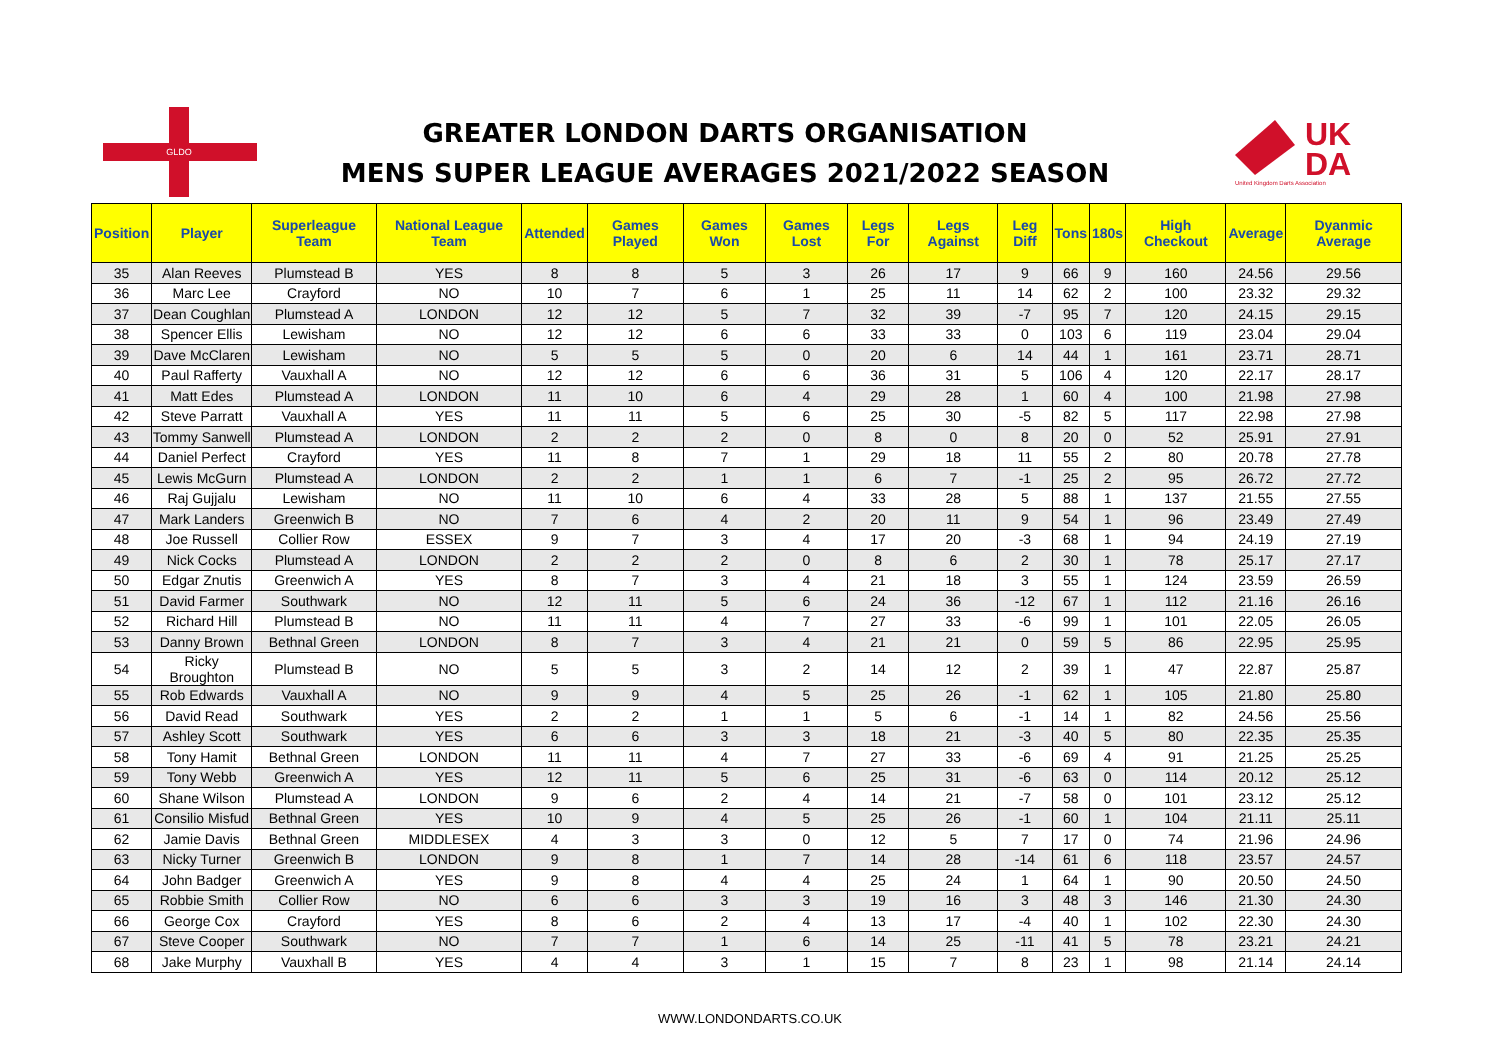GLDO
GREATER LONDON DARTS ORGANISATION
MENS SUPER LEAGUE AVERAGES 2021/2022 SEASON
UK
DA
United Kingdom Darts Association
| Position | Player | Superleague Team | National League Team | Attended | Games Played | Games Won | Games Lost | Legs For | Legs Against | Leg Diff | Tons | 180s | High Checkout | Average | Dyanmic Average |
| --- | --- | --- | --- | --- | --- | --- | --- | --- | --- | --- | --- | --- | --- | --- | --- |
| 35 | Alan Reeves | Plumstead B | YES | 8 | 8 | 5 | 3 | 26 | 17 | 9 | 66 | 9 | 160 | 24.56 | 29.56 |
| 36 | Marc Lee | Crayford | NO | 10 | 7 | 6 | 1 | 25 | 11 | 14 | 62 | 2 | 100 | 23.32 | 29.32 |
| 37 | Dean Coughlan | Plumstead A | LONDON | 12 | 12 | 5 | 7 | 32 | 39 | -7 | 95 | 7 | 120 | 24.15 | 29.15 |
| 38 | Spencer Ellis | Lewisham | NO | 12 | 12 | 6 | 6 | 33 | 33 | 0 | 103 | 6 | 119 | 23.04 | 29.04 |
| 39 | Dave McClaren | Lewisham | NO | 5 | 5 | 5 | 0 | 20 | 6 | 14 | 44 | 1 | 161 | 23.71 | 28.71 |
| 40 | Paul Rafferty | Vauxhall A | NO | 12 | 12 | 6 | 6 | 36 | 31 | 5 | 106 | 4 | 120 | 22.17 | 28.17 |
| 41 | Matt Edes | Plumstead A | LONDON | 11 | 10 | 6 | 4 | 29 | 28 | 1 | 60 | 4 | 100 | 21.98 | 27.98 |
| 42 | Steve Parratt | Vauxhall A | YES | 11 | 11 | 5 | 6 | 25 | 30 | -5 | 82 | 5 | 117 | 22.98 | 27.98 |
| 43 | Tommy Sanwell | Plumstead A | LONDON | 2 | 2 | 2 | 0 | 8 | 0 | 8 | 20 | 0 | 52 | 25.91 | 27.91 |
| 44 | Daniel Perfect | Crayford | YES | 11 | 8 | 7 | 1 | 29 | 18 | 11 | 55 | 2 | 80 | 20.78 | 27.78 |
| 45 | Lewis McGurn | Plumstead A | LONDON | 2 | 2 | 1 | 1 | 6 | 7 | -1 | 25 | 2 | 95 | 26.72 | 27.72 |
| 46 | Raj Gujjalu | Lewisham | NO | 11 | 10 | 6 | 4 | 33 | 28 | 5 | 88 | 1 | 137 | 21.55 | 27.55 |
| 47 | Mark Landers | Greenwich B | NO | 7 | 6 | 4 | 2 | 20 | 11 | 9 | 54 | 1 | 96 | 23.49 | 27.49 |
| 48 | Joe Russell | Collier Row | ESSEX | 9 | 7 | 3 | 4 | 17 | 20 | -3 | 68 | 1 | 94 | 24.19 | 27.19 |
| 49 | Nick Cocks | Plumstead A | LONDON | 2 | 2 | 2 | 0 | 8 | 6 | 2 | 30 | 1 | 78 | 25.17 | 27.17 |
| 50 | Edgar Znutis | Greenwich A | YES | 8 | 7 | 3 | 4 | 21 | 18 | 3 | 55 | 1 | 124 | 23.59 | 26.59 |
| 51 | David Farmer | Southwark | NO | 12 | 11 | 5 | 6 | 24 | 36 | -12 | 67 | 1 | 112 | 21.16 | 26.16 |
| 52 | Richard Hill | Plumstead B | NO | 11 | 11 | 4 | 7 | 27 | 33 | -6 | 99 | 1 | 101 | 22.05 | 26.05 |
| 53 | Danny Brown | Bethnal Green | LONDON | 8 | 7 | 3 | 4 | 21 | 21 | 0 | 59 | 5 | 86 | 22.95 | 25.95 |
| 54 | Ricky Broughton | Plumstead B | NO | 5 | 5 | 3 | 2 | 14 | 12 | 2 | 39 | 1 | 47 | 22.87 | 25.87 |
| 55 | Rob Edwards | Vauxhall A | NO | 9 | 9 | 4 | 5 | 25 | 26 | -1 | 62 | 1 | 105 | 21.80 | 25.80 |
| 56 | David Read | Southwark | YES | 2 | 2 | 1 | 1 | 5 | 6 | -1 | 14 | 1 | 82 | 24.56 | 25.56 |
| 57 | Ashley Scott | Southwark | YES | 6 | 6 | 3 | 3 | 18 | 21 | -3 | 40 | 5 | 80 | 22.35 | 25.35 |
| 58 | Tony Hamit | Bethnal Green | LONDON | 11 | 11 | 4 | 7 | 27 | 33 | -6 | 69 | 4 | 91 | 21.25 | 25.25 |
| 59 | Tony Webb | Greenwich A | YES | 12 | 11 | 5 | 6 | 25 | 31 | -6 | 63 | 0 | 114 | 20.12 | 25.12 |
| 60 | Shane Wilson | Plumstead A | LONDON | 9 | 6 | 2 | 4 | 14 | 21 | -7 | 58 | 0 | 101 | 23.12 | 25.12 |
| 61 | Consilio Misfud | Bethnal Green | YES | 10 | 9 | 4 | 5 | 25 | 26 | -1 | 60 | 1 | 104 | 21.11 | 25.11 |
| 62 | Jamie Davis | Bethnal Green | MIDDLESEX | 4 | 3 | 3 | 0 | 12 | 5 | 7 | 17 | 0 | 74 | 21.96 | 24.96 |
| 63 | Nicky Turner | Greenwich B | LONDON | 9 | 8 | 1 | 7 | 14 | 28 | -14 | 61 | 6 | 118 | 23.57 | 24.57 |
| 64 | John Badger | Greenwich A | YES | 9 | 8 | 4 | 4 | 25 | 24 | 1 | 64 | 1 | 90 | 20.50 | 24.50 |
| 65 | Robbie Smith | Collier Row | NO | 6 | 6 | 3 | 3 | 19 | 16 | 3 | 48 | 3 | 146 | 21.30 | 24.30 |
| 66 | George Cox | Crayford | YES | 8 | 6 | 2 | 4 | 13 | 17 | -4 | 40 | 1 | 102 | 22.30 | 24.30 |
| 67 | Steve Cooper | Southwark | NO | 7 | 7 | 1 | 6 | 14 | 25 | -11 | 41 | 5 | 78 | 23.21 | 24.21 |
| 68 | Jake Murphy | Vauxhall B | YES | 4 | 4 | 3 | 1 | 15 | 7 | 8 | 23 | 1 | 98 | 21.14 | 24.14 |
WWW.LONDONDARTS.CO.UK